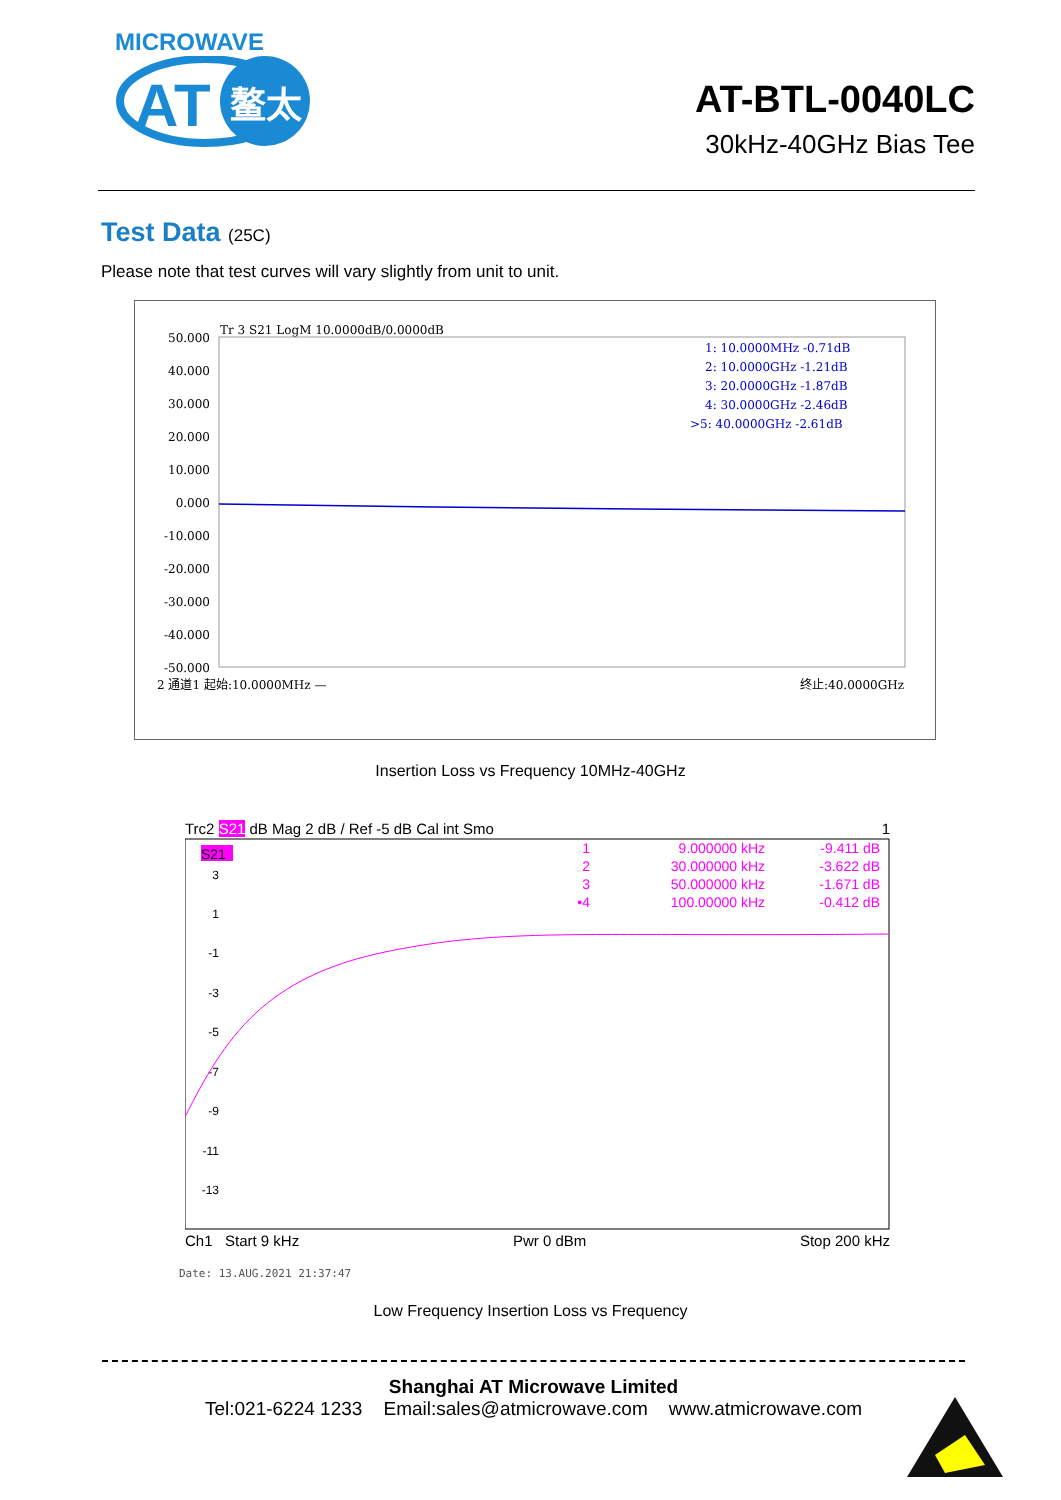MICROWAVE
AT
鳌太
AT-BTL-0040LC
30kHz-40GHz Bias Tee
Test Data (25C)
Please note that test curves will vary slightly from unit to unit.
Tr 3 S21 LogM 10.0000dB/0.0000dB
50.000
40.000
30.000
20.000
10.000
0.000
-10.000
-20.000
-30.000
-40.000
-50.000
1: 10.0000MHz -0.71dB
2: 10.0000GHz -1.21dB
3: 20.0000GHz -1.87dB
4: 30.0000GHz -2.46dB
>5: 40.0000GHz -2.61dB
2 通道1 起始:10.0000MHz —
终止:40.0000GHz
Insertion Loss vs Frequency 10MHz-40GHz
Trc2 S21 dB Mag 2 dB / Ref -5 dB Cal int Smo 1
S21
3
1
-1
-3
-5
-7
-9
-11
-13
1
2
3
•4
9.000000 kHz
30.000000 kHz
50.000000 kHz
100.00000 kHz
-9.411 dB
-3.622 dB
-1.671 dB
-0.412 dB
Ch1 Start 9 kHz Pwr 0 dBm Stop 200 kHz
Date: 13.AUG.2021 21:37:47
Low Frequency Insertion Loss vs Frequency
Shanghai AT Microwave Limited
Tel:021-6224 1233 Email:sales@atmicrowave.com www.atmicrowave.com